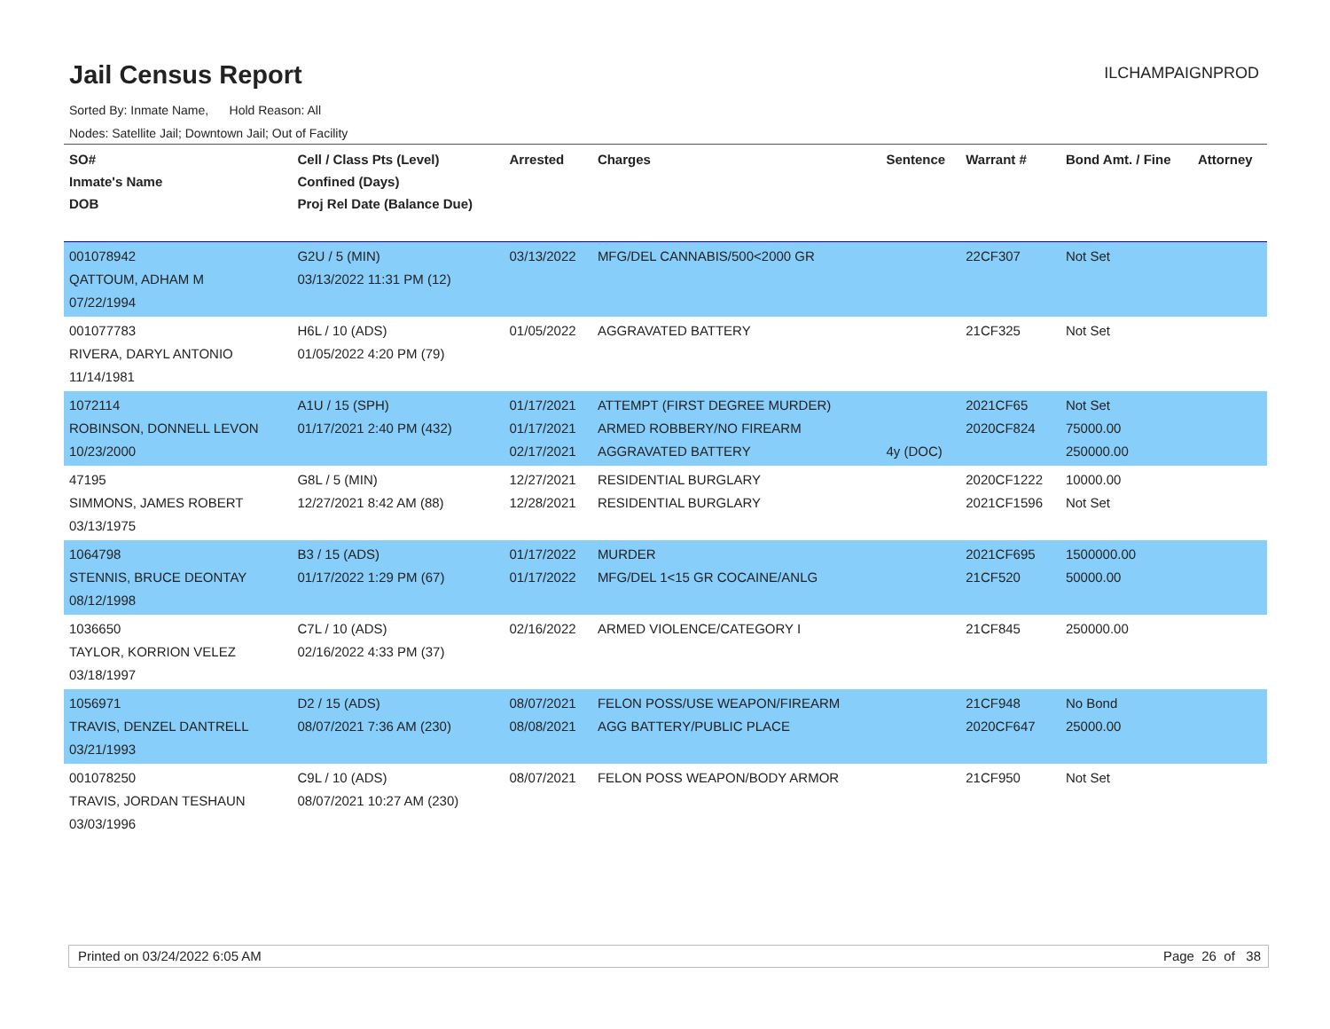Jail Census Report
ILCHAMPAIGNPROD
Sorted By: Inmate Name, Hold Reason: All
Nodes: Satellite Jail; Downtown Jail; Out of Facility
| SO# Inmate's Name DOB | Cell / Class Pts (Level) Confined (Days) Proj Rel Date (Balance Due) | Arrested | Charges | Sentence | Warrant # | Bond Amt. / Fine | Attorney |
| --- | --- | --- | --- | --- | --- | --- | --- |
| 001078942 QATTOUM, ADHAM M 07/22/1994 | G2U / 5 (MIN) 03/13/2022 11:31 PM (12) | 03/13/2022 | MFG/DEL CANNABIS/500<2000 GR | | 22CF307 | Not Set | |
| 001077783 RIVERA, DARYL ANTONIO 11/14/1981 | H6L / 10 (ADS) 01/05/2022 4:20 PM (79) | 01/05/2022 | AGGRAVATED BATTERY | | 21CF325 | Not Set | |
| 1072114 ROBINSON, DONNELL LEVON 10/23/2000 | A1U / 15 (SPH) 01/17/2021 2:40 PM (432) | 01/17/2021 01/17/2021 02/17/2021 | ATTEMPT (FIRST DEGREE MURDER) ARMED ROBBERY/NO FIREARM AGGRAVATED BATTERY | 4y (DOC) | 2021CF65 2020CF824 | Not Set 75000.00 250000.00 | |
| 47195 SIMMONS, JAMES ROBERT 03/13/1975 | G8L / 5 (MIN) 12/27/2021 8:42 AM (88) | 12/27/2021 12/28/2021 | RESIDENTIAL BURGLARY RESIDENTIAL BURGLARY | | 2020CF1222 2021CF1596 | 10000.00 Not Set | |
| 1064798 STENNIS, BRUCE DEONTAY 08/12/1998 | B3 / 15 (ADS) 01/17/2022 1:29 PM (67) | 01/17/2022 01/17/2022 | MURDER MFG/DEL 1<15 GR COCAINE/ANLG | | 2021CF695 21CF520 | 1500000.00 50000.00 | |
| 1036650 TAYLOR, KORRION VELEZ 03/18/1997 | C7L / 10 (ADS) 02/16/2022 4:33 PM (37) | 02/16/2022 | ARMED VIOLENCE/CATEGORY I | | 21CF845 | 250000.00 | |
| 1056971 TRAVIS, DENZEL DANTRELL 03/21/1993 | D2 / 15 (ADS) 08/07/2021 7:36 AM (230) | 08/07/2021 08/08/2021 | FELON POSS/USE WEAPON/FIREARM AGG BATTERY/PUBLIC PLACE | | 21CF948 2020CF647 | No Bond 25000.00 | |
| 001078250 TRAVIS, JORDAN TESHAUN 03/03/1996 | C9L / 10 (ADS) 08/07/2021 10:27 AM (230) | 08/07/2021 | FELON POSS WEAPON/BODY ARMOR | | 21CF950 | Not Set | |
Printed on 03/24/2022 6:05 AM Page 26 of 38